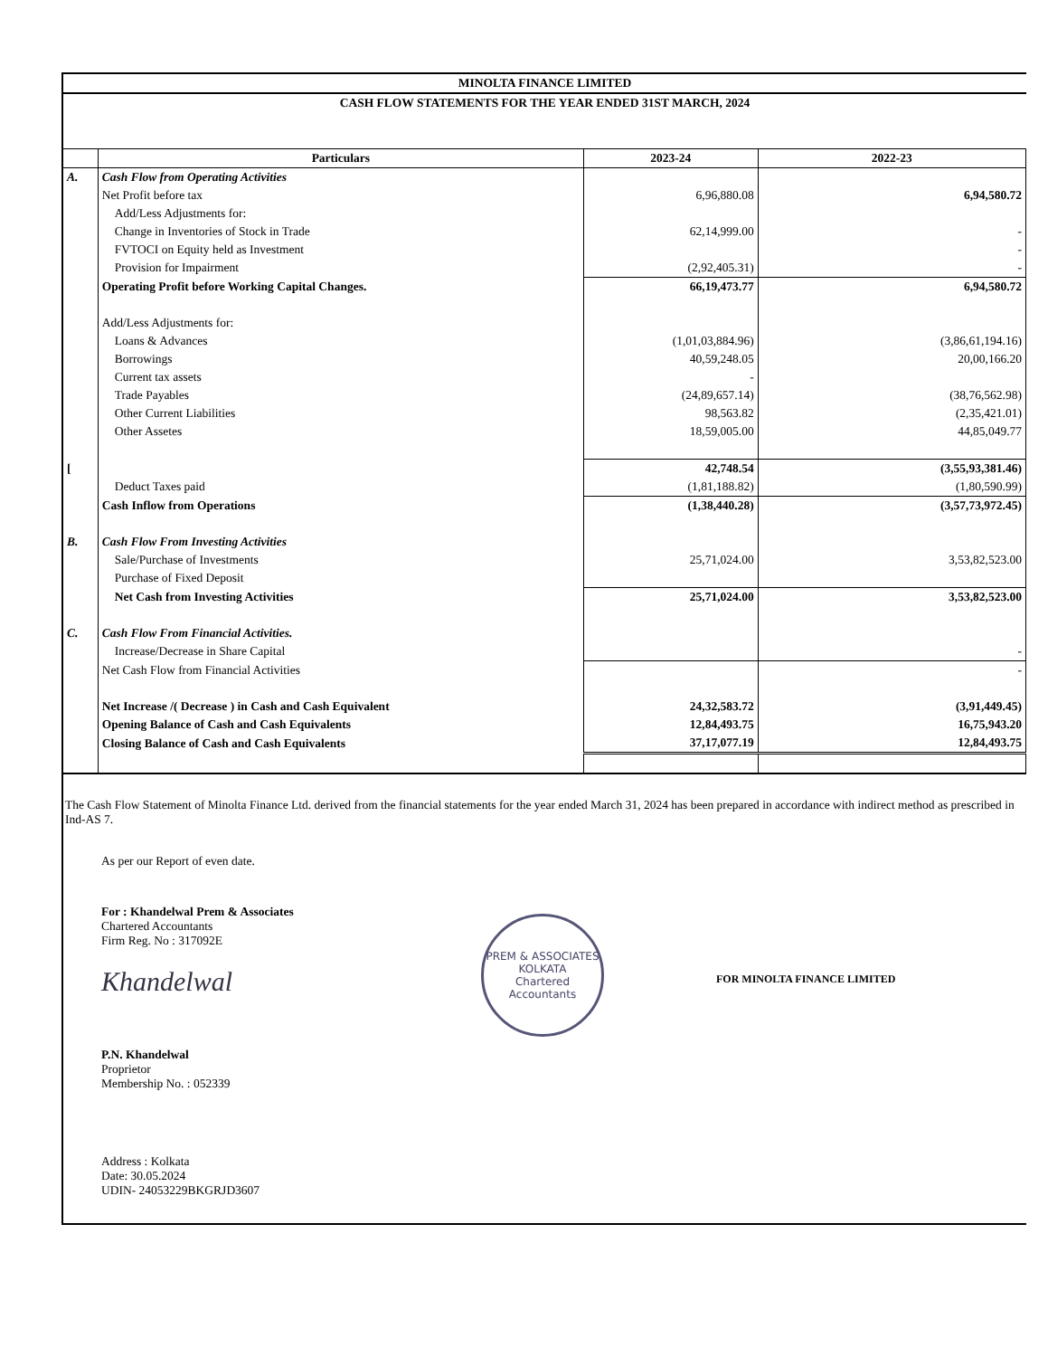MINOLTA FINANCE LIMITED
CASH FLOW STATEMENTS FOR THE YEAR ENDED 31ST MARCH, 2024
| | Particulars | 2023-24 | 2022-23 |
| --- | --- | --- | --- |
| A. | Cash Flow from Operating Activities | | |
| | Net Profit before tax | 6,96,880.08 | 6,94,580.72 |
| | Add/Less Adjustments for: | | |
| | Change in Inventories of Stock in Trade | 62,14,999.00 | - |
| | FVTOCI on Equity held as Investment | | - |
| | Provision for Impairment | (2,92,405.31) | - |
| | Operating Profit before Working Capital Changes. | 66,19,473.77 | 6,94,580.72 |
| | Add/Less Adjustments for: | | |
| | Loans & Advances | (1,01,03,884.96) | (3,86,61,194.16) |
| | Borrowings | 40,59,248.05 | 20,00,166.20 |
| | Current tax assets | - | |
| | Trade Payables | (24,89,657.14) | (38,76,562.98) |
| | Other Current Liabilities | 98,563.82 | (2,35,421.01) |
| | Other Assetes | 18,59,005.00 | 44,85,049.77 |
| [ | | 42,748.54 | (3,55,93,381.46) |
| | Deduct Taxes paid | (1,81,188.82) | (1,80,590.99) |
| | Cash Inflow from Operations | (1,38,440.28) | (3,57,73,972.45) |
| B. | Cash Flow From Investing Activities | | |
| | Sale/Purchase of Investments | 25,71,024.00 | 3,53,82,523.00 |
| | Purchase of Fixed Deposit | | |
| | Net Cash from Investing Activities | 25,71,024.00 | 3,53,82,523.00 |
| C. | Cash Flow From Financial Activities. | | |
| | Increase/Decrease in Share Capital | | - |
| | Net Cash Flow from Financial Activities | | - |
| | Net Increase /( Decrease ) in Cash and Cash Equivalent | 24,32,583.72 | (3,91,449.45) |
| | Opening Balance of Cash and Cash Equivalents | 12,84,493.75 | 16,75,943.20 |
| | Closing Balance of Cash and Cash Equivalents | 37,17,077.19 | 12,84,493.75 |
The Cash Flow Statement of Minolta Finance Ltd. derived from the financial statements for the year ended March 31, 2024 has been prepared in accordance with indirect method as prescribed in Ind-AS 7.
As per our Report of even date.
For : Khandelwal Prem & Associates
Chartered Accountants
Firm Reg. No : 317092E
Khandelwal
P.N. Khandelwal
Proprietor
Membership No. : 052339
Address : Kolkata
Date: 30.05.2024
UDIN- 24053229BKGRJD3607
PREM & ASSOCIATES
KOLKATA
Chartered Accountants
FOR MINOLTA FINANCE LIMITED